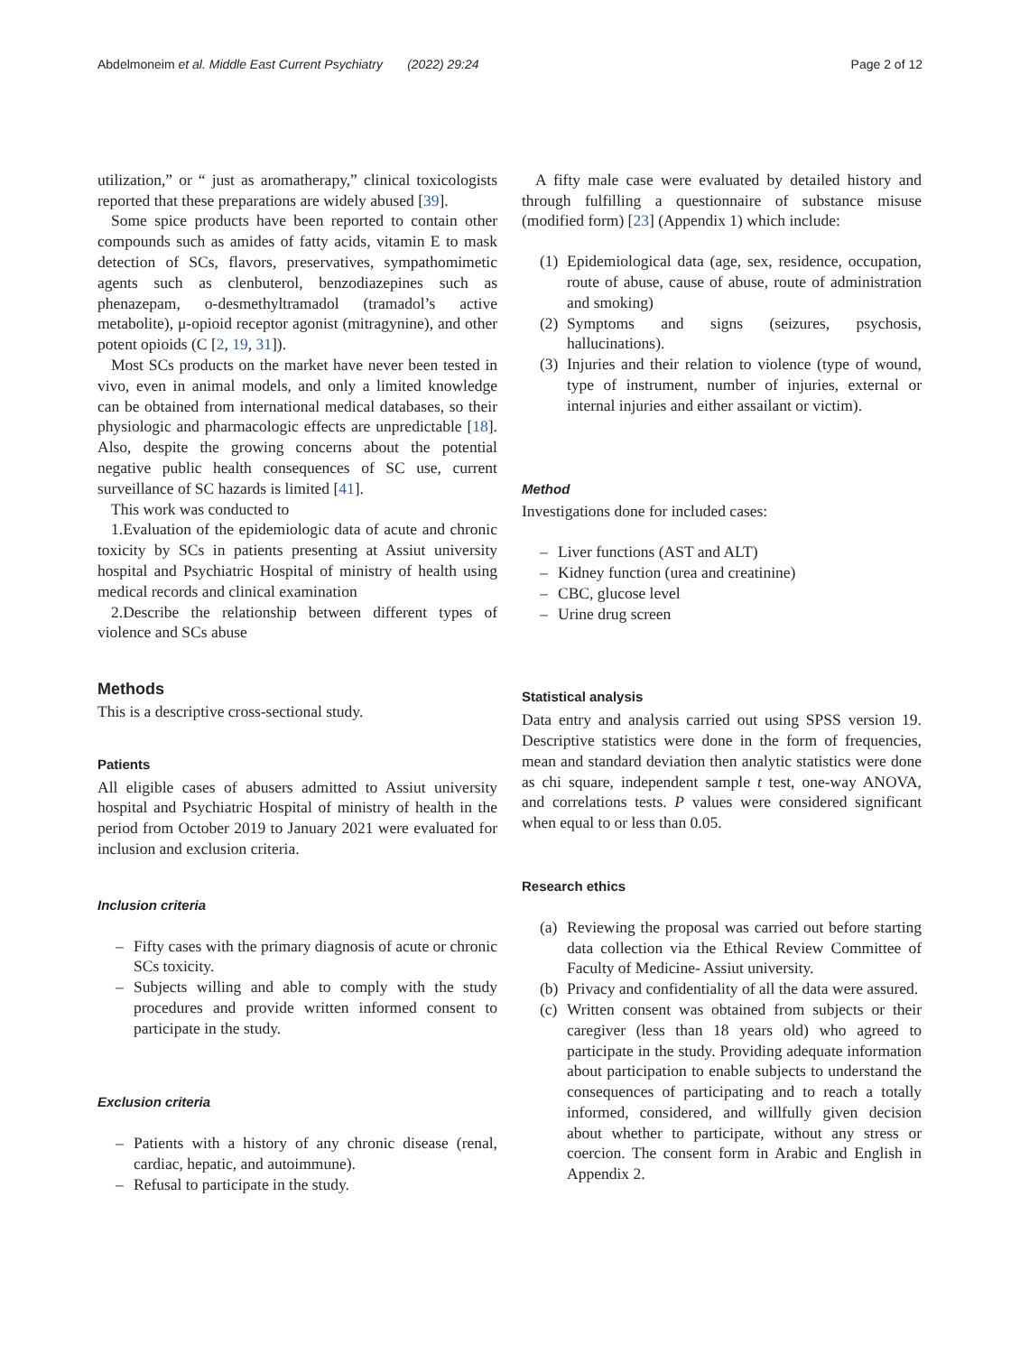Abdelmoneim et al. Middle East Current Psychiatry (2022) 29:24
Page 2 of 12
utilization,” or “ just as aromatherapy,” clinical toxicologists reported that these preparations are widely abused [39].
Some spice products have been reported to contain other compounds such as amides of fatty acids, vitamin E to mask detection of SCs, flavors, preservatives, sympathomimetic agents such as clenbuterol, benzodiazepines such as phenazepam, o-desmethyltramadol (tramadol’s active metabolite), μ-opioid receptor agonist (mitragynine), and other potent opioids (C [2, 19, 31]).
Most SCs products on the market have never been tested in vivo, even in animal models, and only a limited knowledge can be obtained from international medical databases, so their physiologic and pharmacologic effects are unpredictable [18]. Also, despite the growing concerns about the potential negative public health consequences of SC use, current surveillance of SC hazards is limited [41].
This work was conducted to
1.Evaluation of the epidemiologic data of acute and chronic toxicity by SCs in patients presenting at Assiut university hospital and Psychiatric Hospital of ministry of health using medical records and clinical examination
2.Describe the relationship between different types of violence and SCs abuse
Methods
This is a descriptive cross-sectional study.
Patients
All eligible cases of abusers admitted to Assiut university hospital and Psychiatric Hospital of ministry of health in the period from October 2019 to January 2021 were evaluated for inclusion and exclusion criteria.
Inclusion criteria
– Fifty cases with the primary diagnosis of acute or chronic SCs toxicity.
– Subjects willing and able to comply with the study procedures and provide written informed consent to participate in the study.
Exclusion criteria
– Patients with a history of any chronic disease (renal, cardiac, hepatic, and autoimmune).
– Refusal to participate in the study.
A fifty male case were evaluated by detailed history and through fulfilling a questionnaire of substance misuse (modified form) [23] (Appendix 1) which include:
(1) Epidemiological data (age, sex, residence, occupation, route of abuse, cause of abuse, route of administration and smoking)
(2) Symptoms and signs (seizures, psychosis, hallucinations).
(3) Injuries and their relation to violence (type of wound, type of instrument, number of injuries, external or internal injuries and either assailant or victim).
Method
Investigations done for included cases:
– Liver functions (AST and ALT)
– Kidney function (urea and creatinine)
– CBC, glucose level
– Urine drug screen
Statistical analysis
Data entry and analysis carried out using SPSS version 19. Descriptive statistics were done in the form of frequencies, mean and standard deviation then analytic statistics were done as chi square, independent sample t test, one-way ANOVA, and correlations tests. P values were considered significant when equal to or less than 0.05.
Research ethics
(a) Reviewing the proposal was carried out before starting data collection via the Ethical Review Committee of Faculty of Medicine- Assiut university.
(b) Privacy and confidentiality of all the data were assured.
(c) Written consent was obtained from subjects or their caregiver (less than 18 years old) who agreed to participate in the study. Providing adequate information about participation to enable subjects to understand the consequences of participating and to reach a totally informed, considered, and willfully given decision about whether to participate, without any stress or coercion. The consent form in Arabic and English in Appendix 2.